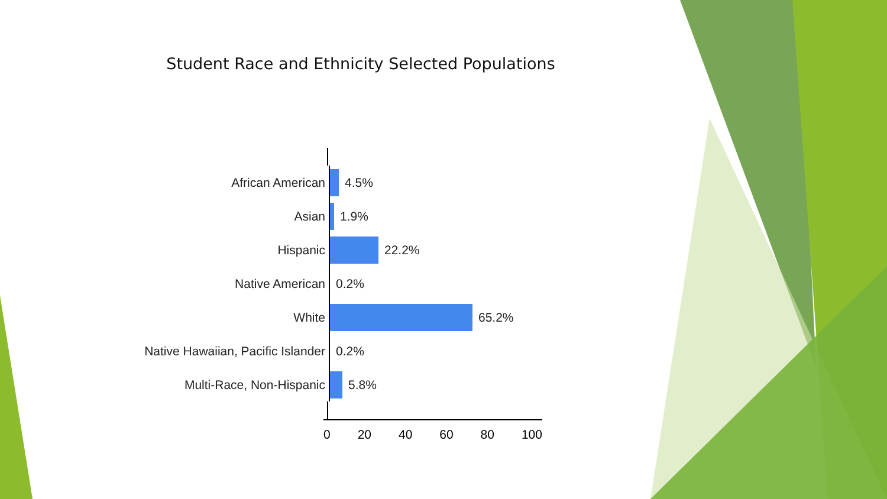Student Race and Ethnicity Selected Populations
African American
4.5%
Asian
1.9%
Hispanic
22.2%
Native American
0.2%
White
65.2%
Native Hawaiian, Pacific Islander
0.2%
Multi-Race, Non-Hispanic
5.8%
0 20 40 60 80 100